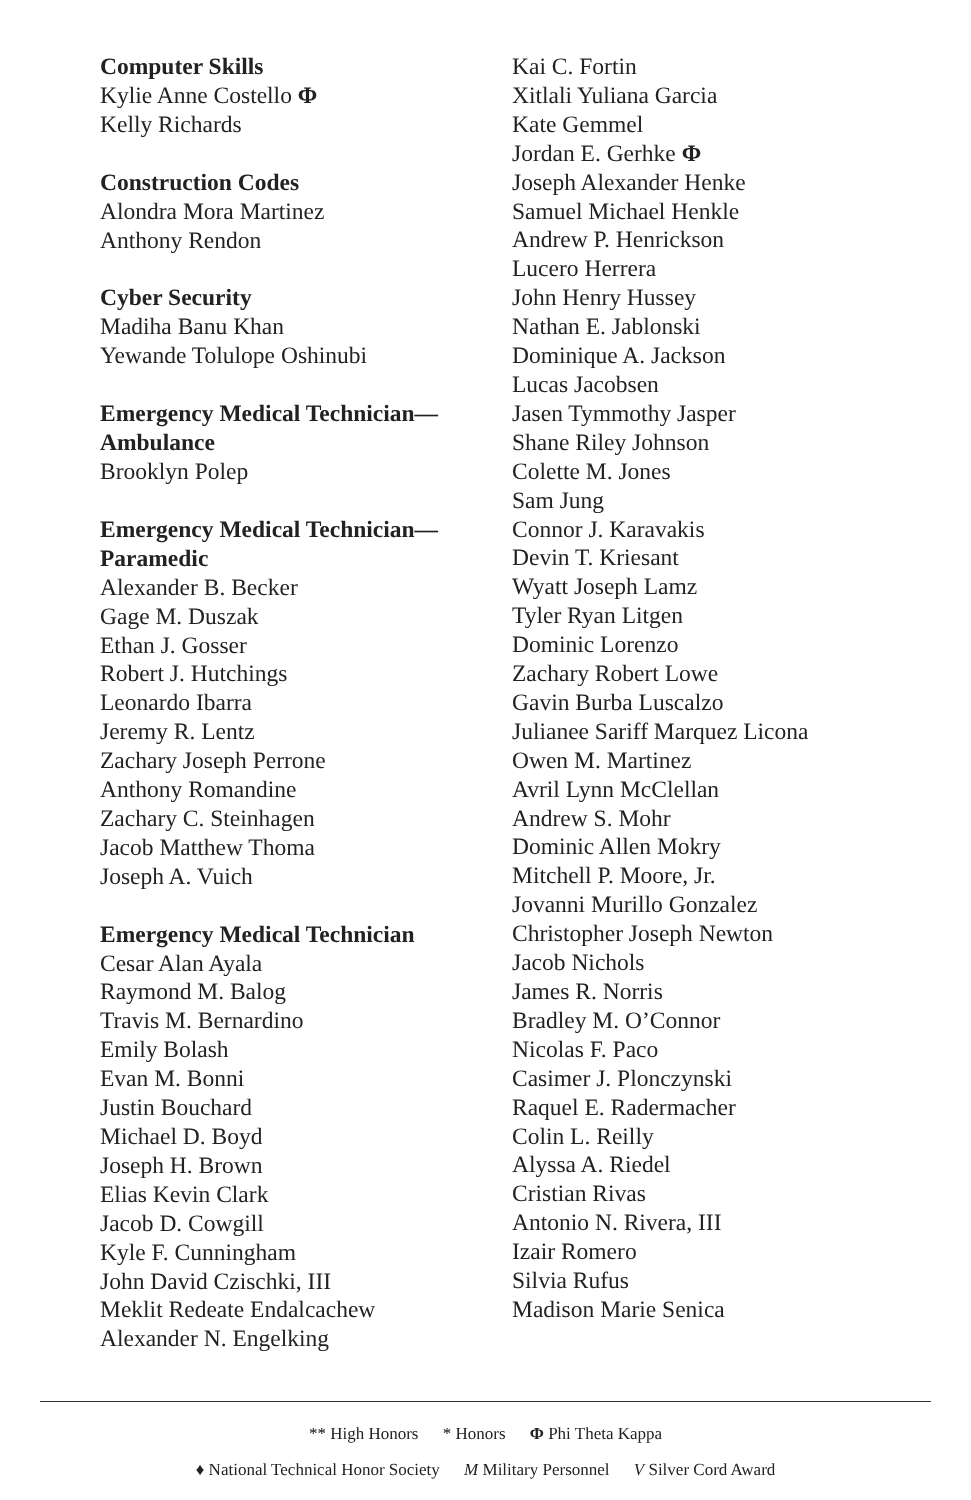Computer Skills
Kylie Anne Costello Φ
Kelly Richards
Construction Codes
Alondra Mora Martinez
Anthony Rendon
Cyber Security
Madiha Banu Khan
Yewande Tolulope Oshinubi
Emergency Medical Technician—
Ambulance
Brooklyn Polep
Emergency Medical Technician—
Paramedic
Alexander B. Becker
Gage M. Duszak
Ethan J. Gosser
Robert J. Hutchings
Leonardo Ibarra
Jeremy R. Lentz
Zachary Joseph Perrone
Anthony Romandine
Zachary C. Steinhagen
Jacob Matthew Thoma
Joseph A. Vuich
Emergency Medical Technician
Cesar Alan Ayala
Raymond M. Balog
Travis M. Bernardino
Emily Bolash
Evan M. Bonni
Justin Bouchard
Michael D. Boyd
Joseph H. Brown
Elias Kevin Clark
Jacob D. Cowgill
Kyle F. Cunningham
John David Czischki, III
Meklit Redeate Endalcachew
Alexander N. Engelking
Kai C. Fortin
Xitlali Yuliana Garcia
Kate Gemmel
Jordan E. Gerhke Φ
Joseph Alexander Henke
Samuel Michael Henkle
Andrew P. Henrickson
Lucero Herrera
John Henry Hussey
Nathan E. Jablonski
Dominique A. Jackson
Lucas Jacobsen
Jasen Tymmothy Jasper
Shane Riley Johnson
Colette M. Jones
Sam Jung
Connor J. Karavakis
Devin T. Kriesant
Wyatt Joseph Lamz
Tyler Ryan Litgen
Dominic Lorenzo
Zachary Robert Lowe
Gavin Burba Luscalzo
Julianee Sariff Marquez Licona
Owen M. Martinez
Avril Lynn McClellan
Andrew S. Mohr
Dominic Allen Mokry
Mitchell P. Moore, Jr.
Jovanni Murillo Gonzalez
Christopher Joseph Newton
Jacob Nichols
James R. Norris
Bradley M. O’Connor
Nicolas F. Paco
Casimer J. Plonczynski
Raquel E. Radermacher
Colin L. Reilly
Alyssa A. Riedel
Cristian Rivas
Antonio N. Rivera, III
Izair Romero
Silvia Rufus
Madison Marie Senica
** High Honors * Honors Φ Phi Theta Kappa
♦ National Technical Honor Society M Military Personnel V Silver Cord Award